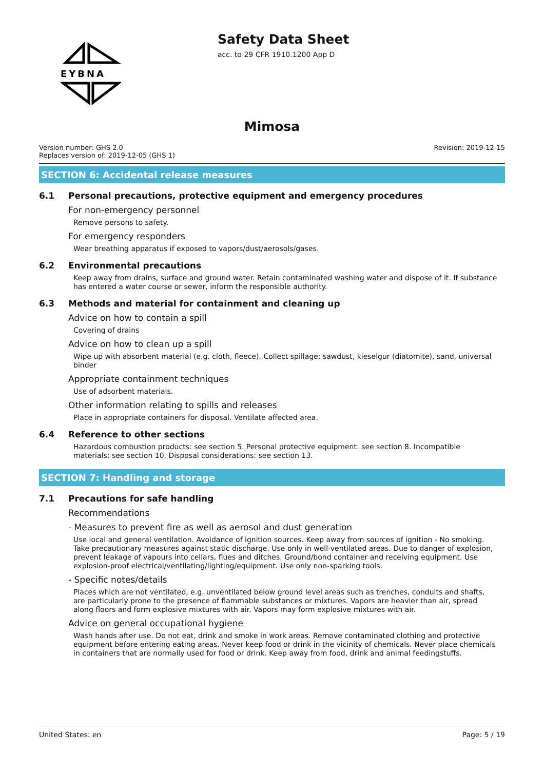EYBNA
Safety Data Sheet
acc. to 29 CFR 1910.1200 App D
Mimosa
Version number: GHS 2.0
Replaces version of: 2019-12-05 (GHS 1)
Revision: 2019-12-15
SECTION 6: Accidental release measures
6.1 Personal precautions, protective equipment and emergency procedures
For non-emergency personnel
Remove persons to safety.
For emergency responders
Wear breathing apparatus if exposed to vapors/dust/aerosols/gases.
6.2 Environmental precautions
Keep away from drains, surface and ground water. Retain contaminated washing water and dispose of it. If substance has entered a water course or sewer, inform the responsible authority.
6.3 Methods and material for containment and cleaning up
Advice on how to contain a spill
Covering of drains
Advice on how to clean up a spill
Wipe up with absorbent material (e.g. cloth, fleece). Collect spillage: sawdust, kieselgur (diatomite), sand, universal binder
Appropriate containment techniques
Use of adsorbent materials.
Other information relating to spills and releases
Place in appropriate containers for disposal. Ventilate affected area.
6.4 Reference to other sections
Hazardous combustion products: see section 5. Personal protective equipment: see section 8. Incompatible materials: see section 10. Disposal considerations: see section 13.
SECTION 7: Handling and storage
7.1 Precautions for safe handling
Recommendations
- Measures to prevent fire as well as aerosol and dust generation
Use local and general ventilation. Avoidance of ignition sources. Keep away from sources of ignition - No smoking. Take precautionary measures against static discharge. Use only in well-ventilated areas. Due to danger of explosion, prevent leakage of vapours into cellars, flues and ditches. Ground/bond container and receiving equipment. Use explosion-proof electrical/ventilating/lighting/equipment. Use only non-sparking tools.
- Specific notes/details
Places which are not ventilated, e.g. unventilated below ground level areas such as trenches, conduits and shafts, are particularly prone to the presence of flammable substances or mixtures. Vapors are heavier than air, spread along floors and form explosive mixtures with air. Vapors may form explosive mixtures with air.
Advice on general occupational hygiene
Wash hands after use. Do not eat, drink and smoke in work areas. Remove contaminated clothing and protective equipment before entering eating areas. Never keep food or drink in the vicinity of chemicals. Never place chemicals in containers that are normally used for food or drink. Keep away from food, drink and animal feedingstuffs.
United States: en Page: 5 / 19